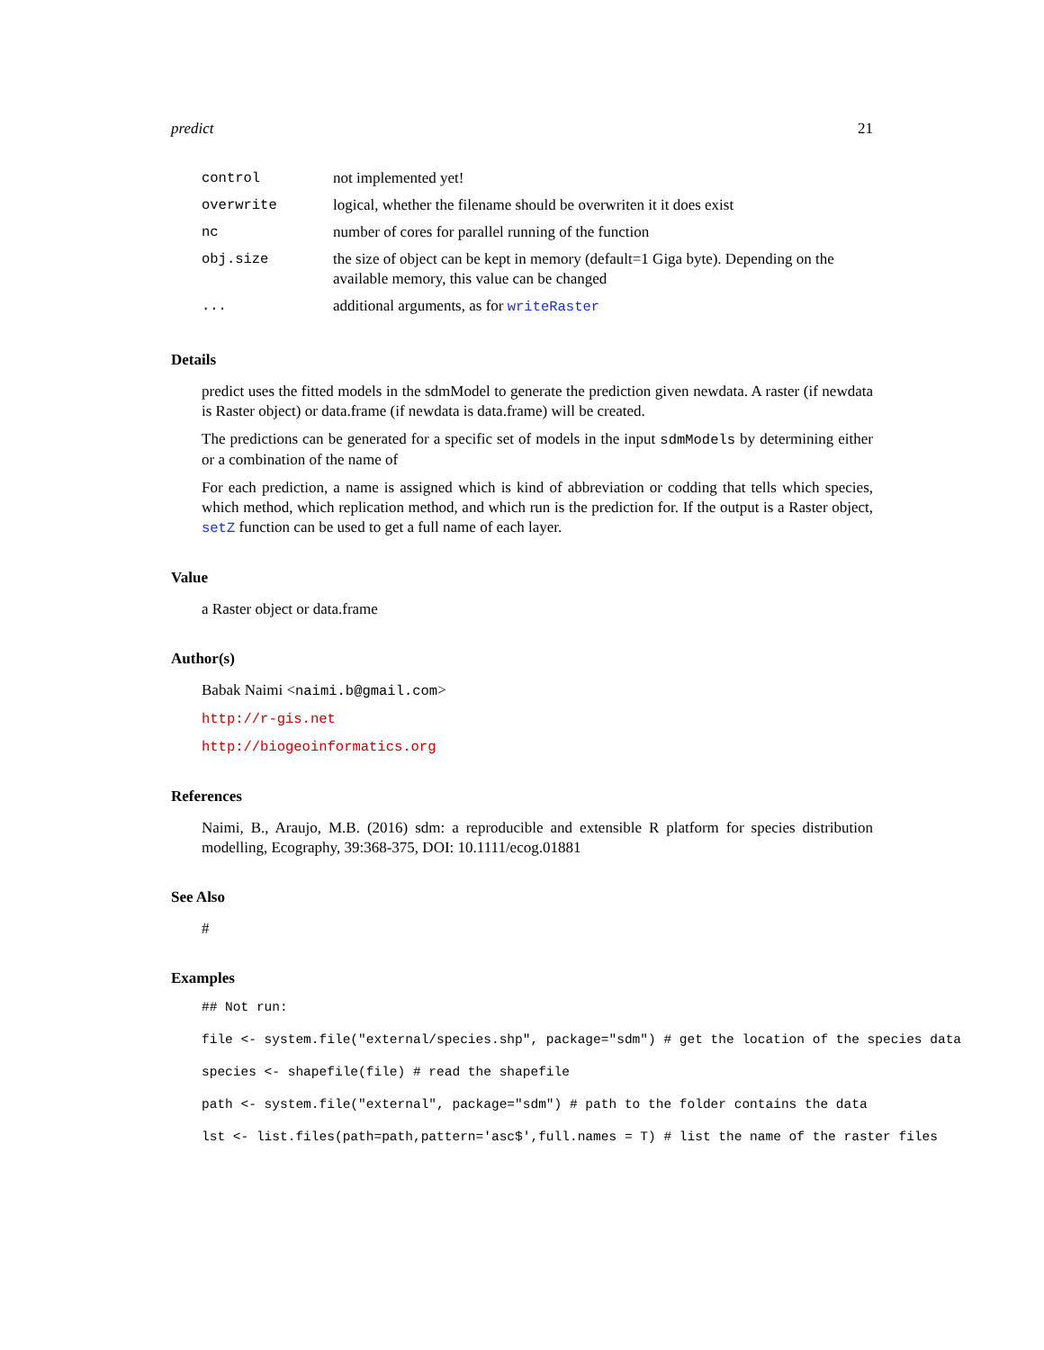predict 21
| control | not implemented yet! |
| overwrite | logical, whether the filename should be overwriten it it does exist |
| nc | number of cores for parallel running of the function |
| obj.size | the size of object can be kept in memory (default=1 Giga byte). Depending on the available memory, this value can be changed |
| ... | additional arguments, as for writeRaster |
Details
predict uses the fitted models in the sdmModel to generate the prediction given newdata. A raster (if newdata is Raster object) or data.frame (if newdata is data.frame) will be created.
The predictions can be generated for a specific set of models in the input sdmModels by determining either or a combination of the name of
For each prediction, a name is assigned which is kind of abbreviation or codding that tells which species, which method, which replication method, and which run is the prediction for. If the output is a Raster object, setZ function can be used to get a full name of each layer.
Value
a Raster object or data.frame
Author(s)
Babak Naimi <naimi.b@gmail.com>
http://r-gis.net
http://biogeoinformatics.org
References
Naimi, B., Araujo, M.B. (2016) sdm: a reproducible and extensible R platform for species distribution modelling, Ecography, 39:368-375, DOI: 10.1111/ecog.01881
See Also
#
Examples
## Not run:
file <- system.file("external/species.shp", package="sdm") # get the location of the species data
species <- shapefile(file) # read the shapefile
path <- system.file("external", package="sdm") # path to the folder contains the data
lst <- list.files(path=path,pattern='asc$',full.names = T) # list the name of the raster files